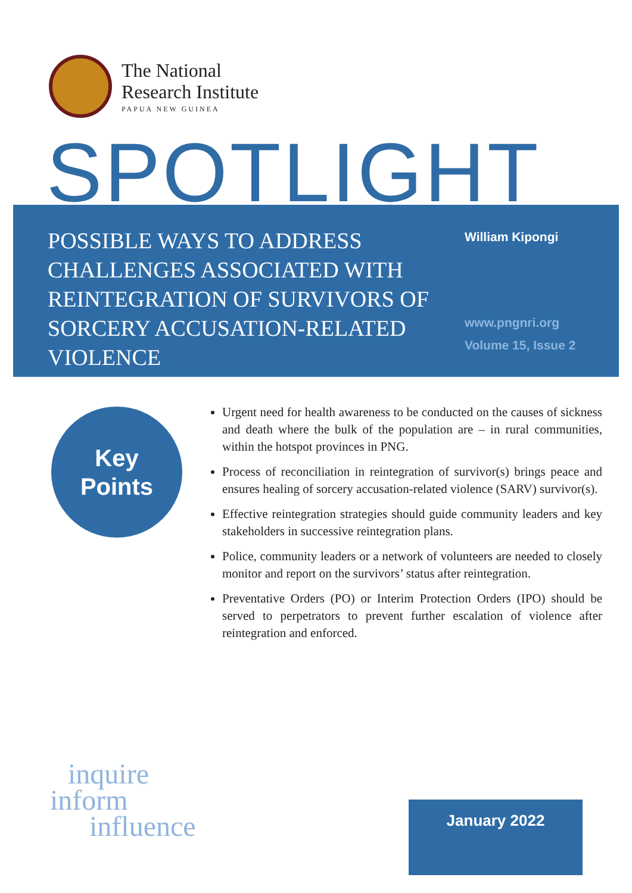The National
Research Institute
PAPUA NEW GUINEA
SPOTLIGHT
POSSIBLE WAYS TO ADDRESS CHALLENGES ASSOCIATED WITH REINTEGRATION OF SURVIVORS OF SORCERY ACCUSATION-RELATED VIOLENCE
William Kipongi
www.pngnri.org
Volume 15, Issue 2
Key
Points
Urgent need for health awareness to be conducted on the causes of sickness and death where the bulk of the population are – in rural communities, within the hotspot provinces in PNG.
Process of reconciliation in reintegration of survivor(s) brings peace and ensures healing of sorcery accusation-related violence (SARV) survivor(s).
Effective reintegration strategies should guide community leaders and key stakeholders in successive reintegration plans.
Police, community leaders or a network of volunteers are needed to closely monitor and report on the survivors’ status after reintegration.
Preventative Orders (PO) or Interim Protection Orders (IPO) should be served to perpetrators to prevent further escalation of violence after reintegration and enforced.
inquire
inform
influence
January 2022